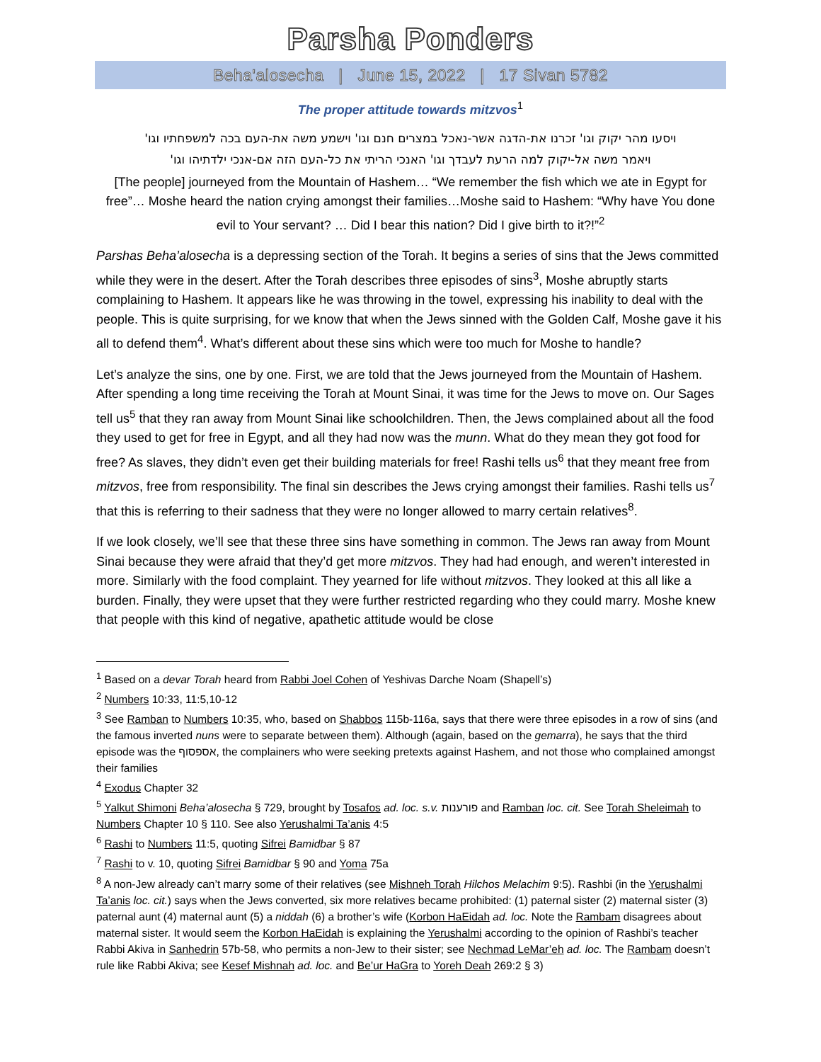Parsha Ponders
Beha'alosecha | June 15, 2022 | 17 Sivan 5782
The proper attitude towards mitzvos<sup>1</sup>
ויסעו מהר יקוק וגו' זכרנו את-הדגה אשר-נאכל במצרים חנם וגו' וישמע משה את-העם בכה למשפחתיו וגו'
ויאמר משה אל-יקוק למה הרעת לעבדך וגו' האנכי הריתי את כל-העם הזה אם-אנכי ילדתיהו וגו'
[The people] journeyed from the Mountain of Hashem… “We remember the fish which we ate in Egypt for free”… Moshe heard the nation crying amongst their families…Moshe said to Hashem: “Why have You done evil to Your servant? … Did I bear this nation? Did I give birth to it?!”<sup>2</sup>
Parshas Beha’alosecha is a depressing section of the Torah. It begins a series of sins that the Jews committed while they were in the desert. After the Torah describes three episodes of sins<sup>3</sup>, Moshe abruptly starts complaining to Hashem. It appears like he was throwing in the towel, expressing his inability to deal with the people. This is quite surprising, for we know that when the Jews sinned with the Golden Calf, Moshe gave it his all to defend them<sup>4</sup>. What’s different about these sins which were too much for Moshe to handle?
Let’s analyze the sins, one by one. First, we are told that the Jews journeyed from the Mountain of Hashem. After spending a long time receiving the Torah at Mount Sinai, it was time for the Jews to move on. Our Sages tell us<sup>5</sup> that they ran away from Mount Sinai like schoolchildren. Then, the Jews complained about all the food they used to get for free in Egypt, and all they had now was the munn. What do they mean they got food for free? As slaves, they didn’t even get their building materials for free! Rashi tells us<sup>6</sup> that they meant free from mitzvos, free from responsibility. The final sin describes the Jews crying amongst their families. Rashi tells us<sup>7</sup> that this is referring to their sadness that they were no longer allowed to marry certain relatives<sup>8</sup>.
If we look closely, we’ll see that these three sins have something in common. The Jews ran away from Mount Sinai because they were afraid that they’d get more mitzvos. They had had enough, and weren’t interested in more. Similarly with the food complaint. They yearned for life without mitzvos. They looked at this all like a burden. Finally, they were upset that they were further restricted regarding who they could marry. Moshe knew that people with this kind of negative, apathetic attitude would be close
<sup>1</sup> Based on a devar Torah heard from Rabbi Joel Cohen of Yeshivas Darche Noam (Shapell’s)
<sup>2</sup> Numbers 10:33, 11:5,10-12
<sup>3</sup> See Ramban to Numbers 10:35, who, based on Shabbos 115b-116a, says that there were three episodes in a row of sins (and the famous inverted nuns were to separate between them). Although (again, based on the gemarra), he says that the third episode was the אספסוף, the complainers who were seeking pretexts against Hashem, and not those who complained amongst their families
<sup>4</sup> Exodus Chapter 32
<sup>5</sup> Yalkut Shimoni Beha’alosecha § 729, brought by Tosafos ad. loc. s.v. פורענות and Ramban loc. cit. See Torah Sheleimah to Numbers Chapter 10 § 110. See also Yerushalmi Ta’anis 4:5
<sup>6</sup> Rashi to Numbers 11:5, quoting Sifrei Bamidbar § 87
<sup>7</sup> Rashi to v. 10, quoting Sifrei Bamidbar § 90 and Yoma 75a
<sup>8</sup> A non-Jew already can’t marry some of their relatives (see Mishneh Torah Hilchos Melachim 9:5). Rashbi (in the Yerushalmi Ta’anis loc. cit.) says when the Jews converted, six more relatives became prohibited: (1) paternal sister (2) maternal sister (3) paternal aunt (4) maternal aunt (5) a niddah (6) a brother’s wife (Korbon HaEidah ad. loc. Note the Rambam disagrees about maternal sister. It would seem the Korbon HaEidah is explaining the Yerushalmi according to the opinion of Rashbi’s teacher Rabbi Akiva in Sanhedrin 57b-58, who permits a non-Jew to their sister; see Nechmad LeMar’eh ad. loc. The Rambam doesn’t rule like Rabbi Akiva; see Kesef Mishnah ad. loc. and Be’ur HaGra to Yoreh Deah 269:2 § 3)